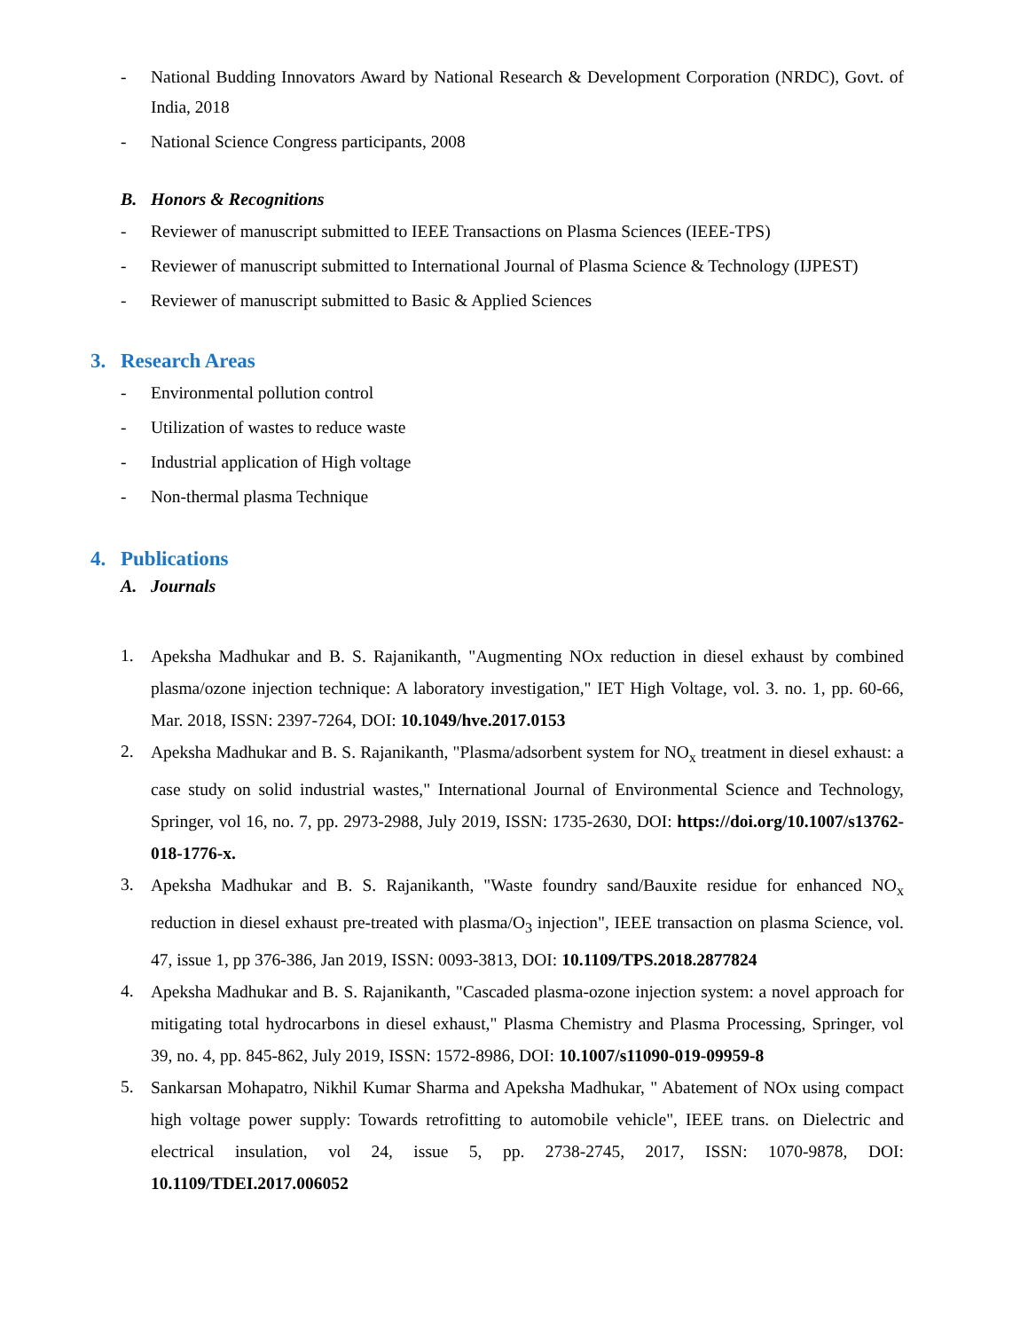- National Budding Innovators Award by National Research & Development Corporation (NRDC), Govt. of India, 2018
- National Science Congress participants, 2008
B. Honors & Recognitions
- Reviewer of manuscript submitted to IEEE Transactions on Plasma Sciences (IEEE-TPS)
- Reviewer of manuscript submitted to International Journal of Plasma Science & Technology (IJPEST)
- Reviewer of manuscript submitted to Basic & Applied Sciences
3. Research Areas
- Environmental pollution control
- Utilization of wastes to reduce waste
- Industrial application of High voltage
- Non-thermal plasma Technique
4. Publications
A. Journals
1. Apeksha Madhukar and B. S. Rajanikanth, "Augmenting NOx reduction in diesel exhaust by combined plasma/ozone injection technique: A laboratory investigation," IET High Voltage, vol. 3. no. 1, pp. 60-66, Mar. 2018, ISSN: 2397-7264, DOI: 10.1049/hve.2017.0153
2. Apeksha Madhukar and B. S. Rajanikanth, "Plasma/adsorbent system for NO<sub>x</sub> treatment in diesel exhaust: a case study on solid industrial wastes," International Journal of Environmental Science and Technology, Springer, vol 16, no. 7, pp. 2973-2988, July 2019, ISSN: 1735-2630, DOI: https://doi.org/10.1007/s13762-018-1776-x.
3. Apeksha Madhukar and B. S. Rajanikanth, "Waste foundry sand/Bauxite residue for enhanced NO<sub>x</sub> reduction in diesel exhaust pre-treated with plasma/O<sub>3</sub> injection", IEEE transaction on plasma Science, vol. 47, issue 1, pp 376-386, Jan 2019, ISSN: 0093-3813, DOI: 10.1109/TPS.2018.2877824
4. Apeksha Madhukar and B. S. Rajanikanth, "Cascaded plasma-ozone injection system: a novel approach for mitigating total hydrocarbons in diesel exhaust," Plasma Chemistry and Plasma Processing, Springer, vol 39, no. 4, pp. 845-862, July 2019, ISSN: 1572-8986, DOI: 10.1007/s11090-019-09959-8
5. Sankarsan Mohapatro, Nikhil Kumar Sharma and Apeksha Madhukar, " Abatement of NOx using compact high voltage power supply: Towards retrofitting to automobile vehicle", IEEE trans. on Dielectric and electrical insulation, vol 24, issue 5, pp. 2738-2745, 2017, ISSN: 1070-9878, DOI: 10.1109/TDEI.2017.006052